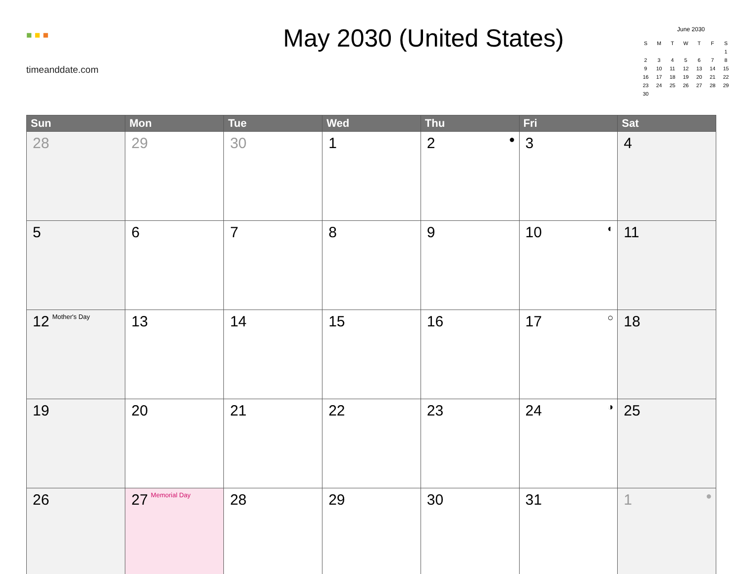■ ■ ■
timeanddate.com
May 2030 (United States)
June 2030
| S | M | T | W | T | F | S |
| --- | --- | --- | --- | --- | --- | --- |
| | | | | | | 1 |
| 2 | 3 | 4 | 5 | 6 | 7 | 8 |
| 9 | 10 | 11 | 12 | 13 | 14 | 15 |
| 16 | 17 | 18 | 19 | 20 | 21 | 22 |
| 23 | 24 | 25 | 26 | 27 | 28 | 29 |
| 30 | | | | | | |
| Sun | Mon | Tue | Wed | Thu | Fri | Sat |
| --- | --- | --- | --- | --- | --- | --- |
| 28 | 29 | 30 | 1 | 2 ● | 3 | 4 |
| 5 | 6 | 7 | 8 | 9 | 10 ◐ | 11 |
| 12 Mother's Day | 13 | 14 | 15 | 16 | 17 ○ | 18 |
| 19 | 20 | 21 | 22 | 23 | 24 ◑ | 25 |
| 26 | 27 Memorial Day | 28 | 29 | 30 | 31 | 1 ● |